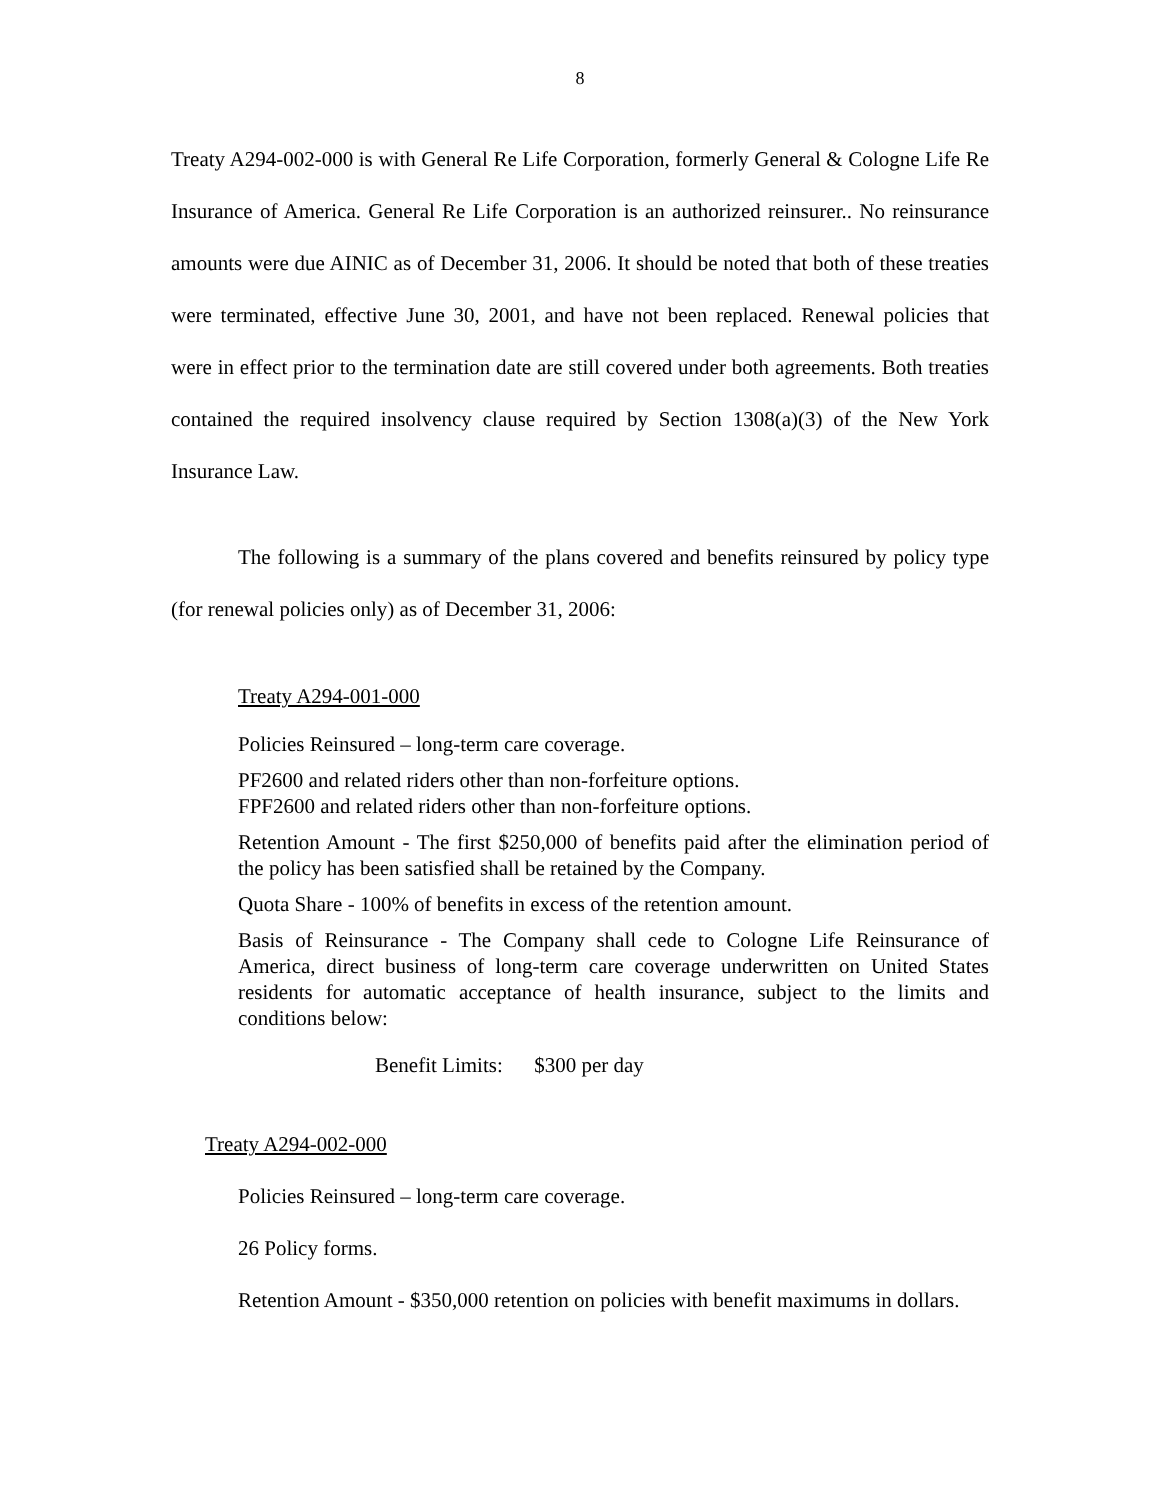8
Treaty A294-002-000 is with General Re Life Corporation, formerly General & Cologne Life Re Insurance of America. General Re Life Corporation is an authorized reinsurer.. No reinsurance amounts were due AINIC as of December 31, 2006. It should be noted that both of these treaties were terminated, effective June 30, 2001, and have not been replaced. Renewal policies that were in effect prior to the termination date are still covered under both agreements. Both treaties contained the required insolvency clause required by Section 1308(a)(3) of the New York Insurance Law.
The following is a summary of the plans covered and benefits reinsured by policy type (for renewal policies only) as of December 31, 2006:
Treaty A294-001-000
Policies Reinsured – long-term care coverage.
PF2600 and related riders other than non-forfeiture options.
FPF2600 and related riders other than non-forfeiture options.
Retention Amount - The first $250,000 of benefits paid after the elimination period of the policy has been satisfied shall be retained by the Company.
Quota Share - 100% of benefits in excess of the retention amount.
Basis of Reinsurance - The Company shall cede to Cologne Life Reinsurance of America, direct business of long-term care coverage underwritten on United States residents for automatic acceptance of health insurance, subject to the limits and conditions below:
Benefit Limits: $300 per day
Treaty A294-002-000
Policies Reinsured – long-term care coverage.
26 Policy forms.
Retention Amount - $350,000 retention on policies with benefit maximums in dollars.